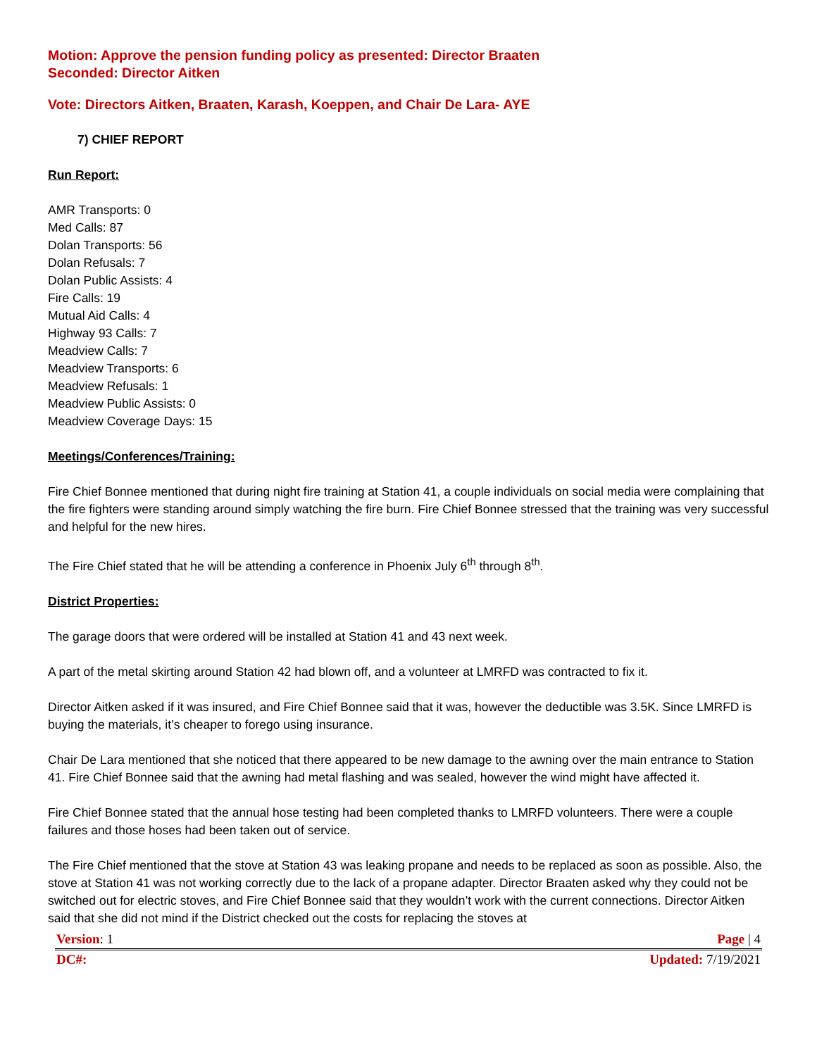Motion: Approve the pension funding policy as presented: Director Braaten
Seconded: Director Aitken
Vote: Directors Aitken, Braaten, Karash, Koeppen, and Chair De Lara- AYE
7) CHIEF REPORT
Run Report:
AMR Transports: 0
Med Calls: 87
Dolan Transports: 56
Dolan Refusals: 7
Dolan Public Assists: 4
Fire Calls: 19
Mutual Aid Calls: 4
Highway 93 Calls: 7
Meadview Calls: 7
Meadview Transports: 6
Meadview Refusals: 1
Meadview Public Assists: 0
Meadview Coverage Days: 15
Meetings/Conferences/Training:
Fire Chief Bonnee mentioned that during night fire training at Station 41, a couple individuals on social media were complaining that the fire fighters were standing around simply watching the fire burn. Fire Chief Bonnee stressed that the training was very successful and helpful for the new hires.
The Fire Chief stated that he will be attending a conference in Phoenix July 6<sup>th</sup> through 8<sup>th</sup>.
District Properties:
The garage doors that were ordered will be installed at Station 41 and 43 next week.
A part of the metal skirting around Station 42 had blown off, and a volunteer at LMRFD was contracted to fix it.
Director Aitken asked if it was insured, and Fire Chief Bonnee said that it was, however the deductible was 3.5K. Since LMRFD is buying the materials, it’s cheaper to forego using insurance.
Chair De Lara mentioned that she noticed that there appeared to be new damage to the awning over the main entrance to Station 41. Fire Chief Bonnee said that the awning had metal flashing and was sealed, however the wind might have affected it.
Fire Chief Bonnee stated that the annual hose testing had been completed thanks to LMRFD volunteers. There were a couple failures and those hoses had been taken out of service.
The Fire Chief mentioned that the stove at Station 43 was leaking propane and needs to be replaced as soon as possible. Also, the stove at Station 41 was not working correctly due to the lack of a propane adapter. Director Braaten asked why they could not be switched out for electric stoves, and Fire Chief Bonnee said that they wouldn’t work with the current connections. Director Aitken said that she did not mind if the District checked out the costs for replacing the stoves at
Version: 1 Page | 4
DC#: Updated: 7/19/2021